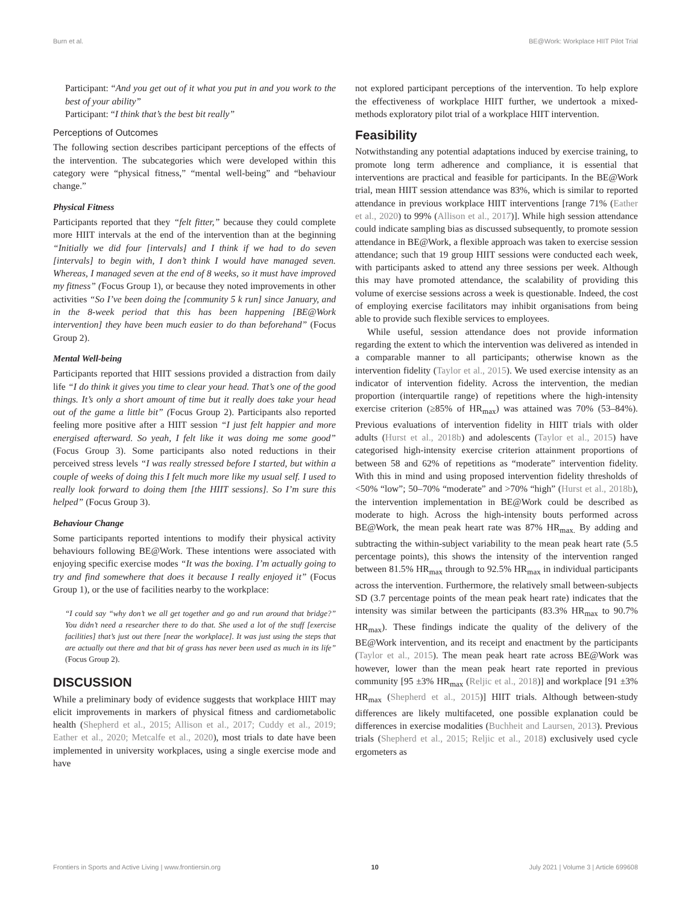Burn et al. BE@Work: Workplace HIIT Pilot Trial
Participant: “And you get out of it what you put in and you work to the best of your ability”
Participant: “I think that’s the best bit really”
Perceptions of Outcomes
The following section describes participant perceptions of the effects of the intervention. The subcategories which were developed within this category were “physical fitness,” “mental well-being” and “behaviour change.”
Physical Fitness
Participants reported that they “felt fitter,” because they could complete more HIIT intervals at the end of the intervention than at the beginning “Initially we did four [intervals] and I think if we had to do seven [intervals] to begin with, I don’t think I would have managed seven. Whereas, I managed seven at the end of 8 weeks, so it must have improved my fitness” (Focus Group 1), or because they noted improvements in other activities “So I’ve been doing the [community 5 k run] since January, and in the 8-week period that this has been happening [BE@Work intervention] they have been much easier to do than beforehand” (Focus Group 2).
Mental Well-being
Participants reported that HIIT sessions provided a distraction from daily life “I do think it gives you time to clear your head. That’s one of the good things. It’s only a short amount of time but it really does take your head out of the game a little bit” (Focus Group 2). Participants also reported feeling more positive after a HIIT session “I just felt happier and more energised afterward. So yeah, I felt like it was doing me some good” (Focus Group 3). Some participants also noted reductions in their perceived stress levels “I was really stressed before I started, but within a couple of weeks of doing this I felt much more like my usual self. I used to really look forward to doing them [the HIIT sessions]. So I’m sure this helped” (Focus Group 3).
Behaviour Change
Some participants reported intentions to modify their physical activity behaviours following BE@Work. These intentions were associated with enjoying specific exercise modes “It was the boxing. I’m actually going to try and find somewhere that does it because I really enjoyed it” (Focus Group 1), or the use of facilities nearby to the workplace:
“I could say “why don’t we all get together and go and run around that bridge?” You didn’t need a researcher there to do that. She used a lot of the stuff [exercise facilities] that’s just out there [near the workplace]. It was just using the steps that are actually out there and that bit of grass has never been used as much in its life” (Focus Group 2).
DISCUSSION
While a preliminary body of evidence suggests that workplace HIIT may elicit improvements in markers of physical fitness and cardiometabolic health (Shepherd et al., 2015; Allison et al., 2017; Cuddy et al., 2019; Eather et al., 2020; Metcalfe et al., 2020), most trials to date have been implemented in university workplaces, using a single exercise mode and have
not explored participant perceptions of the intervention. To help explore the effectiveness of workplace HIIT further, we undertook a mixed-methods exploratory pilot trial of a workplace HIIT intervention.
Feasibility
Notwithstanding any potential adaptations induced by exercise training, to promote long term adherence and compliance, it is essential that interventions are practical and feasible for participants. In the BE@Work trial, mean HIIT session attendance was 83%, which is similar to reported attendance in previous workplace HIIT interventions [range 71% (Eather et al., 2020) to 99% (Allison et al., 2017)]. While high session attendance could indicate sampling bias as discussed subsequently, to promote session attendance in BE@Work, a flexible approach was taken to exercise session attendance; such that 19 group HIIT sessions were conducted each week, with participants asked to attend any three sessions per week. Although this may have promoted attendance, the scalability of providing this volume of exercise sessions across a week is questionable. Indeed, the cost of employing exercise facilitators may inhibit organisations from being able to provide such flexible services to employees.
While useful, session attendance does not provide information regarding the extent to which the intervention was delivered as intended in a comparable manner to all participants; otherwise known as the intervention fidelity (Taylor et al., 2015). We used exercise intensity as an indicator of intervention fidelity. Across the intervention, the median proportion (interquartile range) of repetitions where the high-intensity exercise criterion (≥85% of HR<sub>max</sub>) was attained was 70% (53–84%). Previous evaluations of intervention fidelity in HIIT trials with older adults (Hurst et al., 2018b) and adolescents (Taylor et al., 2015) have categorised high-intensity exercise criterion attainment proportions of between 58 and 62% of repetitions as “moderate” intervention fidelity. With this in mind and using proposed intervention fidelity thresholds of <50% “low”; 50–70% “moderate” and >70% “high” (Hurst et al., 2018b), the intervention implementation in BE@Work could be described as moderate to high. Across the high-intensity bouts performed across BE@Work, the mean peak heart rate was 87% HR<sub>max.</sub> By adding and subtracting the within-subject variability to the mean peak heart rate (5.5 percentage points), this shows the intensity of the intervention ranged between 81.5% HR<sub>max</sub> through to 92.5% HR<sub>max</sub> in individual participants across the intervention. Furthermore, the relatively small between-subjects SD (3.7 percentage points of the mean peak heart rate) indicates that the intensity was similar between the participants (83.3% HR<sub>max</sub> to 90.7% HR<sub>max</sub>). These findings indicate the quality of the delivery of the BE@Work intervention, and its receipt and enactment by the participants (Taylor et al., 2015). The mean peak heart rate across BE@Work was however, lower than the mean peak heart rate reported in previous community [95 ±3% HR<sub>max</sub> (Reljic et al., 2018)] and workplace [91 ±3% HR<sub>max</sub> (Shepherd et al., 2015)] HIIT trials. Although between-study differences are likely multifaceted, one possible explanation could be differences in exercise modalities (Buchheit and Laursen, 2013). Previous trials (Shepherd et al., 2015; Reljic et al., 2018) exclusively used cycle ergometers as
Frontiers in Sports and Active Living | www.frontiersin.org 10 July 2021 | Volume 3 | Article 699608